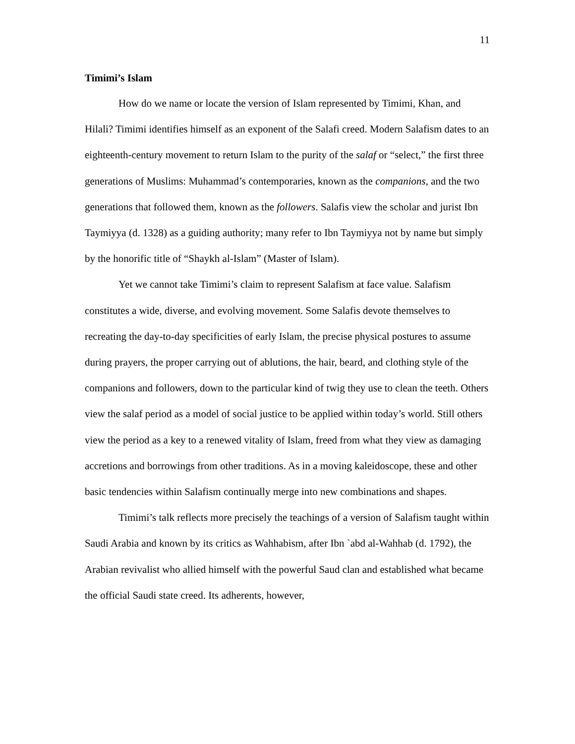11
Timimi’s Islam
How do we name or locate the version of Islam represented by Timimi, Khan, and Hilali? Timimi identifies himself as an exponent of the Salafi creed. Modern Salafism dates to an eighteenth-century movement to return Islam to the purity of the salaf or “select,” the first three generations of Muslims: Muhammad’s contemporaries, known as the companions, and the two generations that followed them, known as the followers. Salafis view the scholar and jurist Ibn Taymiyya (d. 1328) as a guiding authority; many refer to Ibn Taymiyya not by name but simply by the honorific title of “Shaykh al-Islam” (Master of Islam).
Yet we cannot take Timimi’s claim to represent Salafism at face value. Salafism constitutes a wide, diverse, and evolving movement. Some Salafis devote themselves to recreating the day-to-day specificities of early Islam, the precise physical postures to assume during prayers, the proper carrying out of ablutions, the hair, beard, and clothing style of the companions and followers, down to the particular kind of twig they use to clean the teeth. Others view the salaf period as a model of social justice to be applied within today’s world. Still others view the period as a key to a renewed vitality of Islam, freed from what they view as damaging accretions and borrowings from other traditions. As in a moving kaleidoscope, these and other basic tendencies within Salafism continually merge into new combinations and shapes.
Timimi’s talk reflects more precisely the teachings of a version of Salafism taught within Saudi Arabia and known by its critics as Wahhabism, after Ibn `abd al-Wahhab (d. 1792), the Arabian revivalist who allied himself with the powerful Saud clan and established what became the official Saudi state creed. Its adherents, however,